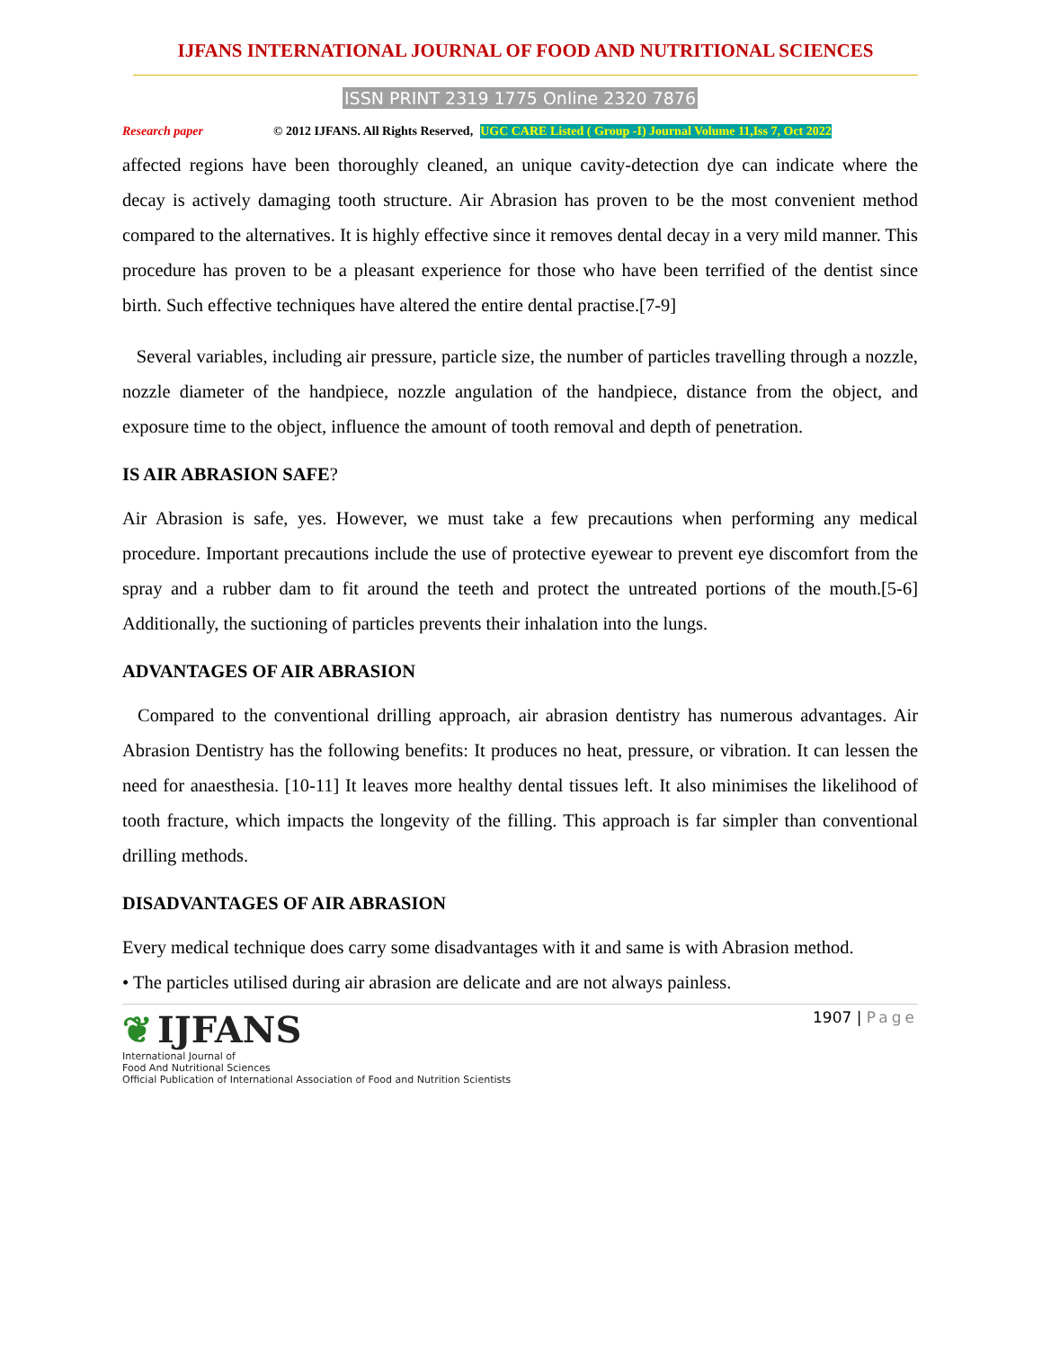IJFANS INTERNATIONAL JOURNAL OF FOOD AND NUTRITIONAL SCIENCES
ISSN PRINT 2319 1775 Online 2320 7876
Research paper © 2012 IJFANS. All Rights Reserved, UGC CARE Listed ( Group -I) Journal Volume 11,Iss 7, Oct 2022
affected regions have been thoroughly cleaned, an unique cavity-detection dye can indicate where the decay is actively damaging tooth structure. Air Abrasion has proven to be the most convenient method compared to the alternatives. It is highly effective since it removes dental decay in a very mild manner. This procedure has proven to be a pleasant experience for those who have been terrified of the dentist since birth. Such effective techniques have altered the entire dental practise.[7-9]
Several variables, including air pressure, particle size, the number of particles travelling through a nozzle, nozzle diameter of the handpiece, nozzle angulation of the handpiece, distance from the object, and exposure time to the object, influence the amount of tooth removal and depth of penetration.
IS AIR ABRASION SAFE?
Air Abrasion is safe, yes. However, we must take a few precautions when performing any medical procedure. Important precautions include the use of protective eyewear to prevent eye discomfort from the spray and a rubber dam to fit around the teeth and protect the untreated portions of the mouth.[5-6] Additionally, the suctioning of particles prevents their inhalation into the lungs.
ADVANTAGES OF AIR ABRASION
Compared to the conventional drilling approach, air abrasion dentistry has numerous advantages. Air Abrasion Dentistry has the following benefits: It produces no heat, pressure, or vibration. It can lessen the need for anaesthesia. [10-11] It leaves more healthy dental tissues left. It also minimises the likelihood of tooth fracture, which impacts the longevity of the filling. This approach is far simpler than conventional drilling methods.
DISADVANTAGES OF AIR ABRASION
Every medical technique does carry some disadvantages with it and same is with Abrasion method.
• The particles utilised during air abrasion are delicate and are not always painless.
❦ IJFANS
International Journal of
Food And Nutritional Sciences
Official Publication of International Association of Food and Nutrition Scientists
1907 | Page